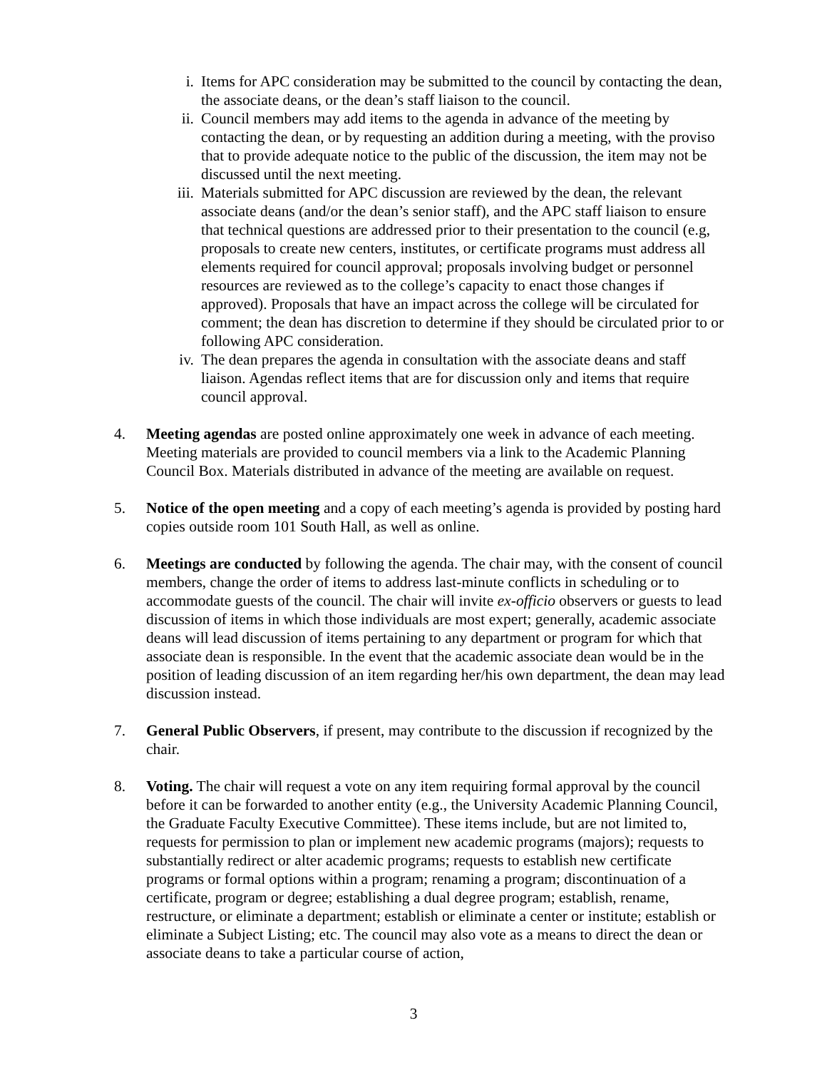i. Items for APC consideration may be submitted to the council by contacting the dean, the associate deans, or the dean’s staff liaison to the council.
ii. Council members may add items to the agenda in advance of the meeting by contacting the dean, or by requesting an addition during a meeting, with the proviso that to provide adequate notice to the public of the discussion, the item may not be discussed until the next meeting.
iii. Materials submitted for APC discussion are reviewed by the dean, the relevant associate deans (and/or the dean’s senior staff), and the APC staff liaison to ensure that technical questions are addressed prior to their presentation to the council (e.g, proposals to create new centers, institutes, or certificate programs must address all elements required for council approval; proposals involving budget or personnel resources are reviewed as to the college’s capacity to enact those changes if approved). Proposals that have an impact across the college will be circulated for comment; the dean has discretion to determine if they should be circulated prior to or following APC consideration.
iv. The dean prepares the agenda in consultation with the associate deans and staff liaison. Agendas reflect items that are for discussion only and items that require council approval.
4. Meeting agendas are posted online approximately one week in advance of each meeting. Meeting materials are provided to council members via a link to the Academic Planning Council Box. Materials distributed in advance of the meeting are available on request.
5. Notice of the open meeting and a copy of each meeting’s agenda is provided by posting hard copies outside room 101 South Hall, as well as online.
6. Meetings are conducted by following the agenda. The chair may, with the consent of council members, change the order of items to address last-minute conflicts in scheduling or to accommodate guests of the council. The chair will invite ex-officio observers or guests to lead discussion of items in which those individuals are most expert; generally, academic associate deans will lead discussion of items pertaining to any department or program for which that associate dean is responsible. In the event that the academic associate dean would be in the position of leading discussion of an item regarding her/his own department, the dean may lead discussion instead.
7. General Public Observers, if present, may contribute to the discussion if recognized by the chair.
8. Voting. The chair will request a vote on any item requiring formal approval by the council before it can be forwarded to another entity (e.g., the University Academic Planning Council, the Graduate Faculty Executive Committee). These items include, but are not limited to, requests for permission to plan or implement new academic programs (majors); requests to substantially redirect or alter academic programs; requests to establish new certificate programs or formal options within a program; renaming a program; discontinuation of a certificate, program or degree; establishing a dual degree program; establish, rename, restructure, or eliminate a department; establish or eliminate a center or institute; establish or eliminate a Subject Listing; etc. The council may also vote as a means to direct the dean or associate deans to take a particular course of action,
3